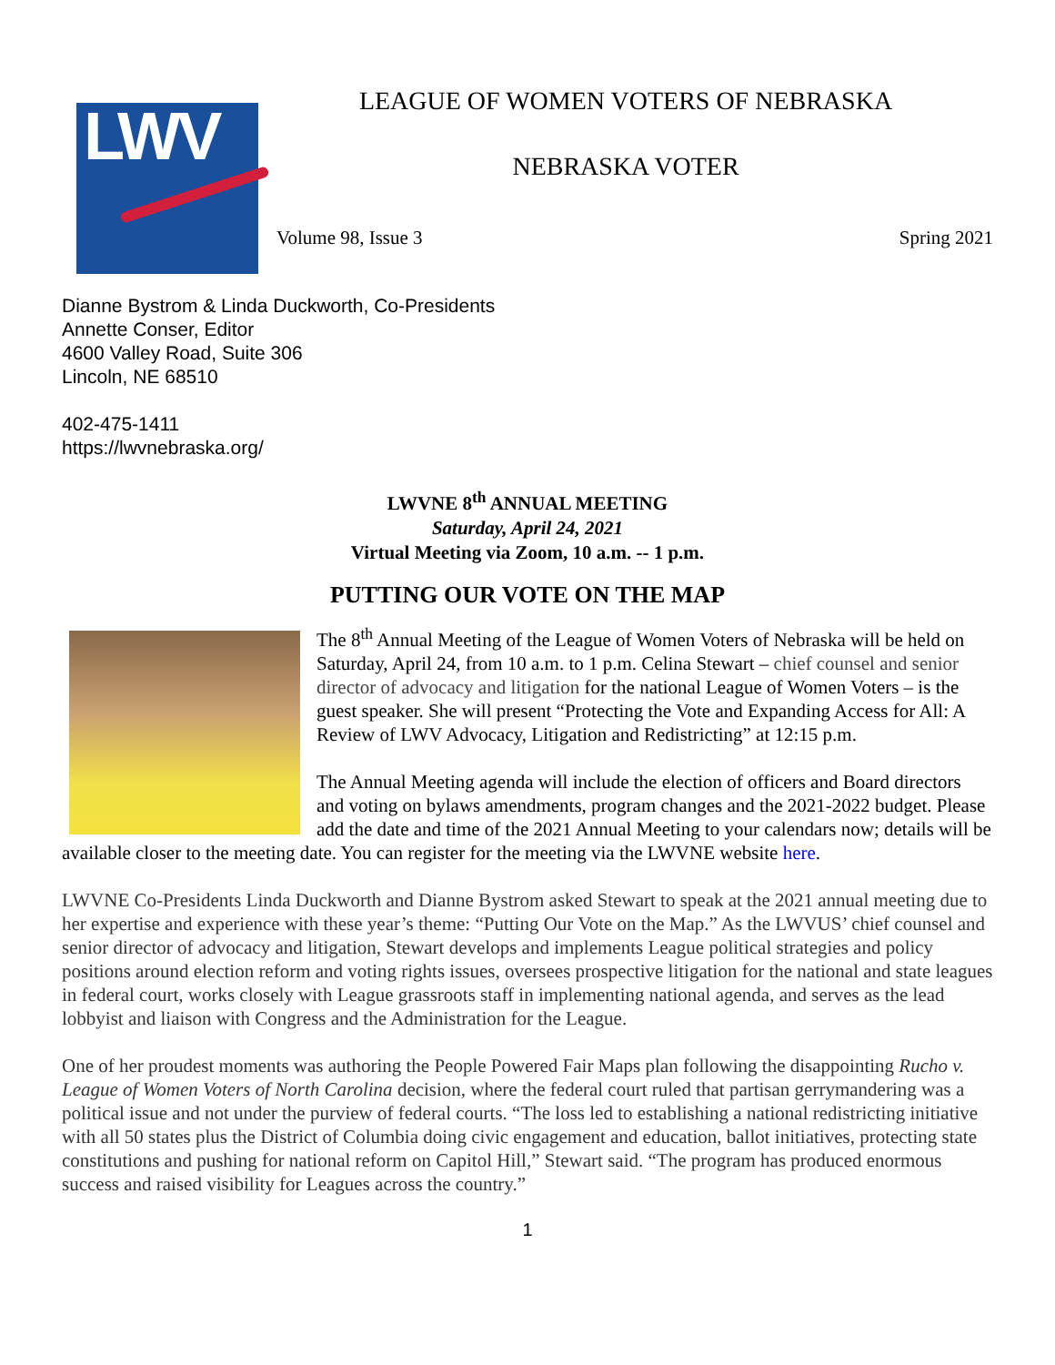LWV
LEAGUE OF WOMEN VOTERS OF NEBRASKA
NEBRASKA VOTER
Volume 98, Issue 3 Spring 2021
Dianne Bystrom & Linda Duckworth, Co-Presidents
Annette Conser, Editor
4600 Valley Road, Suite 306
Lincoln, NE 68510
402-475-1411
https://lwvnebraska.org/
LWVNE 8<sup>th</sup> ANNUAL MEETING
Saturday, April 24, 2021
Virtual Meeting via Zoom, 10 a.m. -- 1 p.m.
PUTTING OUR VOTE ON THE MAP
The 8<sup>th</sup> Annual Meeting of the League of Women Voters of Nebraska will be held on Saturday, April 24, from 10 a.m. to 1 p.m. Celina Stewart – chief counsel and senior director of advocacy and litigation for the national League of Women Voters – is the guest speaker. She will present “Protecting the Vote and Expanding Access for All: A Review of LWV Advocacy, Litigation and Redistricting” at 12:15 p.m.
The Annual Meeting agenda will include the election of officers and Board directors and voting on bylaws amendments, program changes and the 2021-2022 budget. Please add the date and time of the 2021 Annual Meeting to your calendars now; details will be available closer to the meeting date. You can register for the meeting via the LWVNE website here.
LWVNE Co-Presidents Linda Duckworth and Dianne Bystrom asked Stewart to speak at the 2021 annual meeting due to her expertise and experience with these year’s theme: “Putting Our Vote on the Map.” As the LWVUS’ chief counsel and senior director of advocacy and litigation, Stewart develops and implements League political strategies and policy positions around election reform and voting rights issues, oversees prospective litigation for the national and state leagues in federal court, works closely with League grassroots staff in implementing national agenda, and serves as the lead lobbyist and liaison with Congress and the Administration for the League.
One of her proudest moments was authoring the People Powered Fair Maps plan following the disappointing Rucho v. League of Women Voters of North Carolina decision, where the federal court ruled that partisan gerrymandering was a political issue and not under the purview of federal courts. “The loss led to establishing a national redistricting initiative with all 50 states plus the District of Columbia doing civic engagement and education, ballot initiatives, protecting state constitutions and pushing for national reform on Capitol Hill,” Stewart said. “The program has produced enormous success and raised visibility for Leagues across the country.”
1